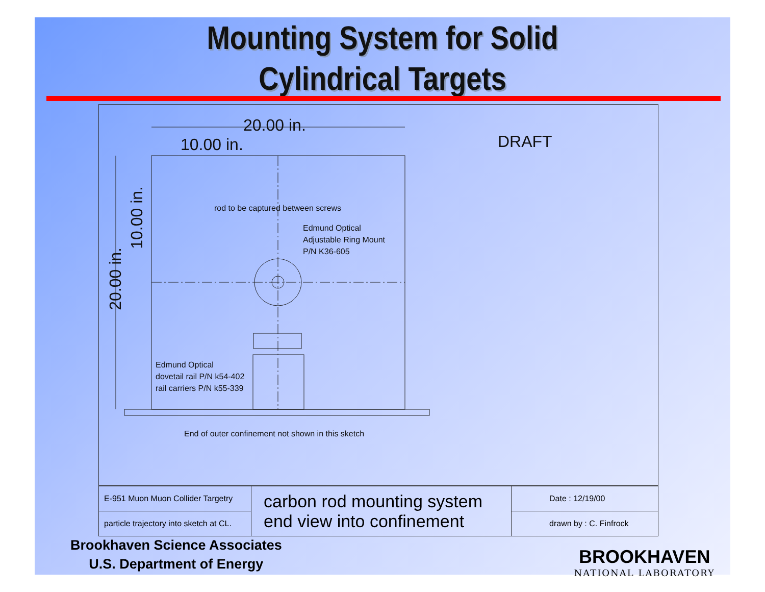Mounting System for Solid
Cylindrical Targets
20.00 in.
10.00 in. DRAFT
20.00 in.
10.00 in.
rod to be captured between screws
Edmund Optical
Adjustable Ring Mount
P/N K36-605
Edmund Optical
dovetail rail P/N k54-402
rail carriers P/N k55-339
End of outer confinement not shown in this sketch
| E-951 Muon Muon Collider Targetry | carbon rod mounting system end view into confinement | Date : 12/19/00 |
| particle trajectory into sketch at CL. | | drawn by : C. Finfrock |
Brookhaven Science Associates
U.S. Department of Energy
BROOKHAVEN
NATIONAL LABORATORY